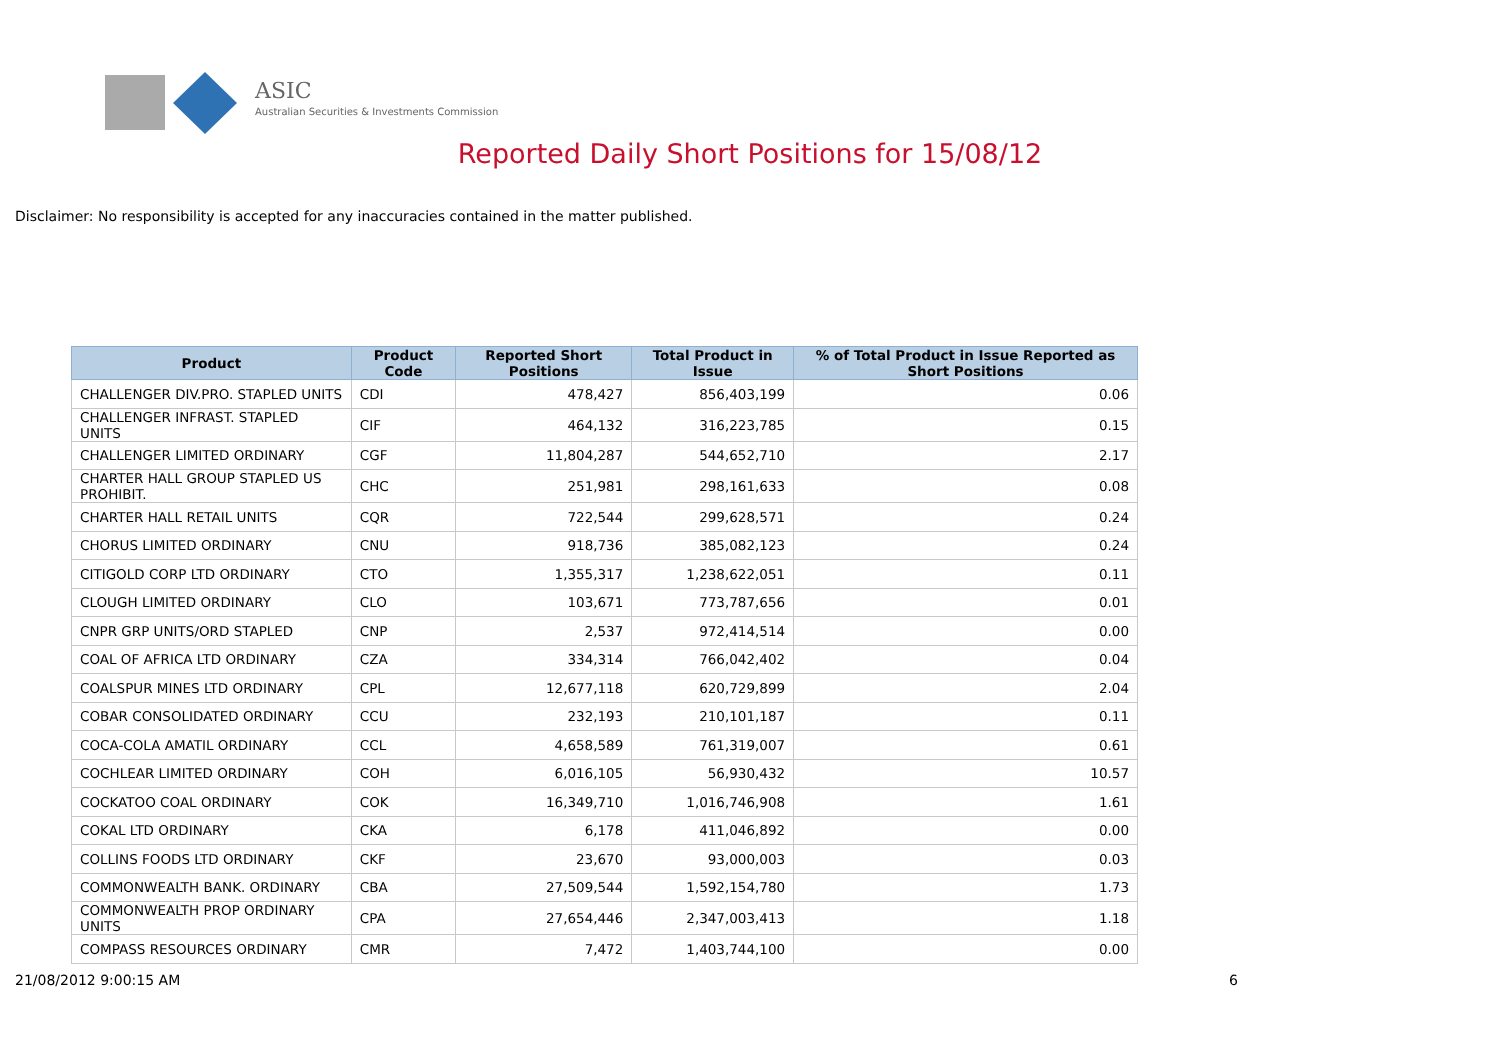ASIC
Australian Securities & Investments Commission
Reported Daily Short Positions for 15/08/12
Disclaimer: No responsibility is accepted for any inaccuracies contained in the matter published.
| Product | Product Code | Reported Short Positions | Total Product in Issue | % of Total Product in Issue Reported as Short Positions |
| --- | --- | --- | --- | --- |
| CHALLENGER DIV.PRO. STAPLED UNITS | CDI | 478,427 | 856,403,199 | 0.06 |
| CHALLENGER INFRAST. STAPLED UNITS | CIF | 464,132 | 316,223,785 | 0.15 |
| CHALLENGER LIMITED ORDINARY | CGF | 11,804,287 | 544,652,710 | 2.17 |
| CHARTER HALL GROUP STAPLED US PROHIBIT. | CHC | 251,981 | 298,161,633 | 0.08 |
| CHARTER HALL RETAIL UNITS | CQR | 722,544 | 299,628,571 | 0.24 |
| CHORUS LIMITED ORDINARY | CNU | 918,736 | 385,082,123 | 0.24 |
| CITIGOLD CORP LTD ORDINARY | CTO | 1,355,317 | 1,238,622,051 | 0.11 |
| CLOUGH LIMITED ORDINARY | CLO | 103,671 | 773,787,656 | 0.01 |
| CNPR GRP UNITS/ORD STAPLED | CNP | 2,537 | 972,414,514 | 0.00 |
| COAL OF AFRICA LTD ORDINARY | CZA | 334,314 | 766,042,402 | 0.04 |
| COALSPUR MINES LTD ORDINARY | CPL | 12,677,118 | 620,729,899 | 2.04 |
| COBAR CONSOLIDATED ORDINARY | CCU | 232,193 | 210,101,187 | 0.11 |
| COCA-COLA AMATIL ORDINARY | CCL | 4,658,589 | 761,319,007 | 0.61 |
| COCHLEAR LIMITED ORDINARY | COH | 6,016,105 | 56,930,432 | 10.57 |
| COCKATOO COAL ORDINARY | COK | 16,349,710 | 1,016,746,908 | 1.61 |
| COKAL LTD ORDINARY | CKA | 6,178 | 411,046,892 | 0.00 |
| COLLINS FOODS LTD ORDINARY | CKF | 23,670 | 93,000,003 | 0.03 |
| COMMONWEALTH BANK. ORDINARY | CBA | 27,509,544 | 1,592,154,780 | 1.73 |
| COMMONWEALTH PROP ORDINARY UNITS | CPA | 27,654,446 | 2,347,003,413 | 1.18 |
| COMPASS RESOURCES ORDINARY | CMR | 7,472 | 1,403,744,100 | 0.00 |
21/08/2012 9:00:15 AM 6